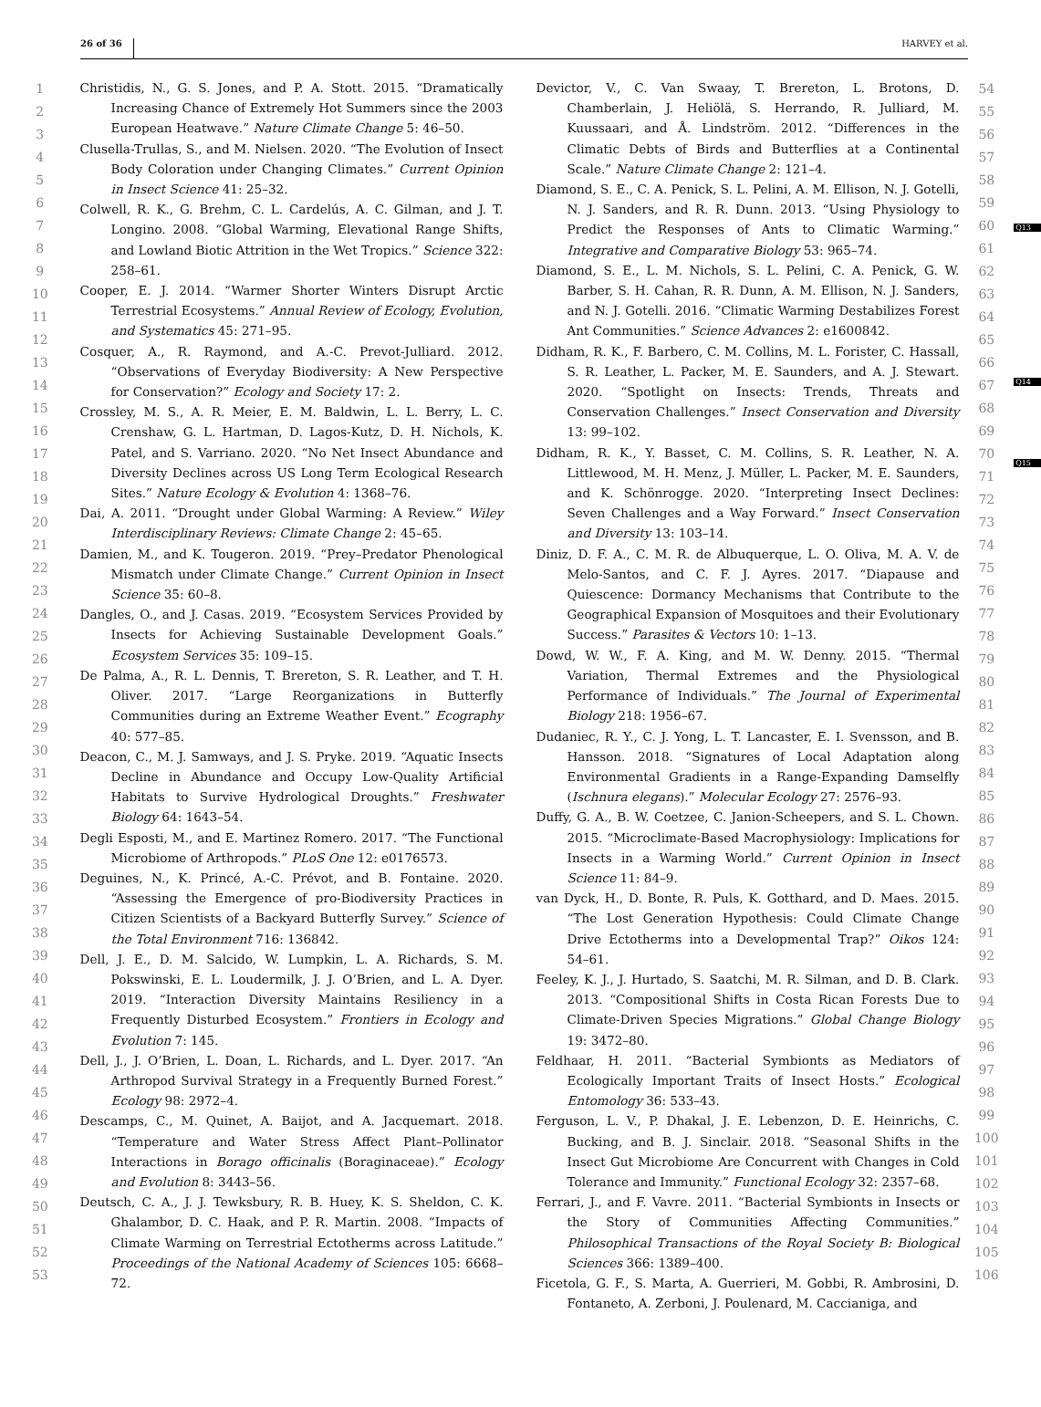26 of 36 HARVEY et al.
1
2
3
4
5
6
7
8
9
10
11
12
13
14
15
16
17
18
19
20
21
22
23
24
25
26
27
28
29
30
31
32
33
34
35
36
37
38
39
40
41
42
43
44
45
46
47
48
49
50
51
52
53
Christidis, N., G. S. Jones, and P. A. Stott. 2015. “Dramatically Increasing Chance of Extremely Hot Summers since the 2003 European Heatwave.” Nature Climate Change 5: 46–50.
Clusella-Trullas, S., and M. Nielsen. 2020. “The Evolution of Insect Body Coloration under Changing Climates.” Current Opinion in Insect Science 41: 25–32.
Colwell, R. K., G. Brehm, C. L. Cardelús, A. C. Gilman, and J. T. Longino. 2008. “Global Warming, Elevational Range Shifts, and Lowland Biotic Attrition in the Wet Tropics.” Science 322: 258–61.
Cooper, E. J. 2014. “Warmer Shorter Winters Disrupt Arctic Terrestrial Ecosystems.” Annual Review of Ecology, Evolution, and Systematics 45: 271–95.
Cosquer, A., R. Raymond, and A.-C. Prevot-Julliard. 2012. “Observations of Everyday Biodiversity: A New Perspective for Conservation?” Ecology and Society 17: 2.
Crossley, M. S., A. R. Meier, E. M. Baldwin, L. L. Berry, L. C. Crenshaw, G. L. Hartman, D. Lagos-Kutz, D. H. Nichols, K. Patel, and S. Varriano. 2020. “No Net Insect Abundance and Diversity Declines across US Long Term Ecological Research Sites.” Nature Ecology & Evolution 4: 1368–76.
Dai, A. 2011. “Drought under Global Warming: A Review.” Wiley Interdisciplinary Reviews: Climate Change 2: 45–65.
Damien, M., and K. Tougeron. 2019. “Prey–Predator Phenological Mismatch under Climate Change.” Current Opinion in Insect Science 35: 60–8.
Dangles, O., and J. Casas. 2019. “Ecosystem Services Provided by Insects for Achieving Sustainable Development Goals.” Ecosystem Services 35: 109–15.
De Palma, A., R. L. Dennis, T. Brereton, S. R. Leather, and T. H. Oliver. 2017. “Large Reorganizations in Butterfly Communities during an Extreme Weather Event.” Ecography 40: 577–85.
Deacon, C., M. J. Samways, and J. S. Pryke. 2019. “Aquatic Insects Decline in Abundance and Occupy Low-Quality Artificial Habitats to Survive Hydrological Droughts.” Freshwater Biology 64: 1643–54.
Degli Esposti, M., and E. Martinez Romero. 2017. “The Functional Microbiome of Arthropods.” PLoS One 12: e0176573.
Deguines, N., K. Princé, A.-C. Prévot, and B. Fontaine. 2020. “Assessing the Emergence of pro-Biodiversity Practices in Citizen Scientists of a Backyard Butterfly Survey.” Science of the Total Environment 716: 136842.
Dell, J. E., D. M. Salcido, W. Lumpkin, L. A. Richards, S. M. Pokswinski, E. L. Loudermilk, J. J. O’Brien, and L. A. Dyer. 2019. “Interaction Diversity Maintains Resiliency in a Frequently Disturbed Ecosystem.” Frontiers in Ecology and Evolution 7: 145.
Dell, J., J. O’Brien, L. Doan, L. Richards, and L. Dyer. 2017. “An Arthropod Survival Strategy in a Frequently Burned Forest.” Ecology 98: 2972–4.
Descamps, C., M. Quinet, A. Baijot, and A. Jacquemart. 2018. “Temperature and Water Stress Affect Plant–Pollinator Interactions in Borago officinalis (Boraginaceae).” Ecology and Evolution 8: 3443–56.
Deutsch, C. A., J. J. Tewksbury, R. B. Huey, K. S. Sheldon, C. K. Ghalambor, D. C. Haak, and P. R. Martin. 2008. “Impacts of Climate Warming on Terrestrial Ectotherms across Latitude.” Proceedings of the National Academy of Sciences 105: 6668–72.
Devictor, V., C. Van Swaay, T. Brereton, L. Brotons, D. Chamberlain, J. Heliölä, S. Herrando, R. Julliard, M. Kuussaari, and Å. Lindström. 2012. “Differences in the Climatic Debts of Birds and Butterflies at a Continental Scale.” Nature Climate Change 2: 121–4.
Diamond, S. E., C. A. Penick, S. L. Pelini, A. M. Ellison, N. J. Gotelli, N. J. Sanders, and R. R. Dunn. 2013. “Using Physiology to Predict the Responses of Ants to Climatic Warming.” Integrative and Comparative Biology 53: 965–74.
Diamond, S. E., L. M. Nichols, S. L. Pelini, C. A. Penick, G. W. Barber, S. H. Cahan, R. R. Dunn, A. M. Ellison, N. J. Sanders, and N. J. Gotelli. 2016. “Climatic Warming Destabilizes Forest Ant Communities.” Science Advances 2: e1600842.
Didham, R. K., F. Barbero, C. M. Collins, M. L. Forister, C. Hassall, S. R. Leather, L. Packer, M. E. Saunders, and A. J. Stewart. 2020. “Spotlight on Insects: Trends, Threats and Conservation Challenges.” Insect Conservation and Diversity 13: 99–102.
Didham, R. K., Y. Basset, C. M. Collins, S. R. Leather, N. A. Littlewood, M. H. Menz, J. Müller, L. Packer, M. E. Saunders, and K. Schönrogge. 2020. “Interpreting Insect Declines: Seven Challenges and a Way Forward.” Insect Conservation and Diversity 13: 103–14.
Diniz, D. F. A., C. M. R. de Albuquerque, L. O. Oliva, M. A. V. de Melo-Santos, and C. F. J. Ayres. 2017. “Diapause and Quiescence: Dormancy Mechanisms that Contribute to the Geographical Expansion of Mosquitoes and their Evolutionary Success.” Parasites & Vectors 10: 1–13.
Dowd, W. W., F. A. King, and M. W. Denny. 2015. “Thermal Variation, Thermal Extremes and the Physiological Performance of Individuals.” The Journal of Experimental Biology 218: 1956–67.
Dudaniec, R. Y., C. J. Yong, L. T. Lancaster, E. I. Svensson, and B. Hansson. 2018. “Signatures of Local Adaptation along Environmental Gradients in a Range-Expanding Damselfly (Ischnura elegans).” Molecular Ecology 27: 2576–93.
Duffy, G. A., B. W. Coetzee, C. Janion-Scheepers, and S. L. Chown. 2015. “Microclimate-Based Macrophysiology: Implications for Insects in a Warming World.” Current Opinion in Insect Science 11: 84–9.
van Dyck, H., D. Bonte, R. Puls, K. Gotthard, and D. Maes. 2015. “The Lost Generation Hypothesis: Could Climate Change Drive Ectotherms into a Developmental Trap?” Oikos 124: 54–61.
Feeley, K. J., J. Hurtado, S. Saatchi, M. R. Silman, and D. B. Clark. 2013. “Compositional Shifts in Costa Rican Forests Due to Climate-Driven Species Migrations.” Global Change Biology 19: 3472–80.
Feldhaar, H. 2011. “Bacterial Symbionts as Mediators of Ecologically Important Traits of Insect Hosts.” Ecological Entomology 36: 533–43.
Ferguson, L. V., P. Dhakal, J. E. Lebenzon, D. E. Heinrichs, C. Bucking, and B. J. Sinclair. 2018. “Seasonal Shifts in the Insect Gut Microbiome Are Concurrent with Changes in Cold Tolerance and Immunity.” Functional Ecology 32: 2357–68.
Ferrari, J., and F. Vavre. 2011. “Bacterial Symbionts in Insects or the Story of Communities Affecting Communities.” Philosophical Transactions of the Royal Society B: Biological Sciences 366: 1389–400.
Ficetola, G. F., S. Marta, A. Guerrieri, M. Gobbi, R. Ambrosini, D. Fontaneto, A. Zerboni, J. Poulenard, M. Caccianiga, and
54
55
56
57
58
59
60
61
62
63
64
65
66
67
68
69
70
71
72
73
74
75
76
77
78
79
80
81
82
83
84
85
86
87
88
89
90
91
92
93
94
95
96
97
98
99
100
101
102
103
104
105
106
Q13
Q14
Q15